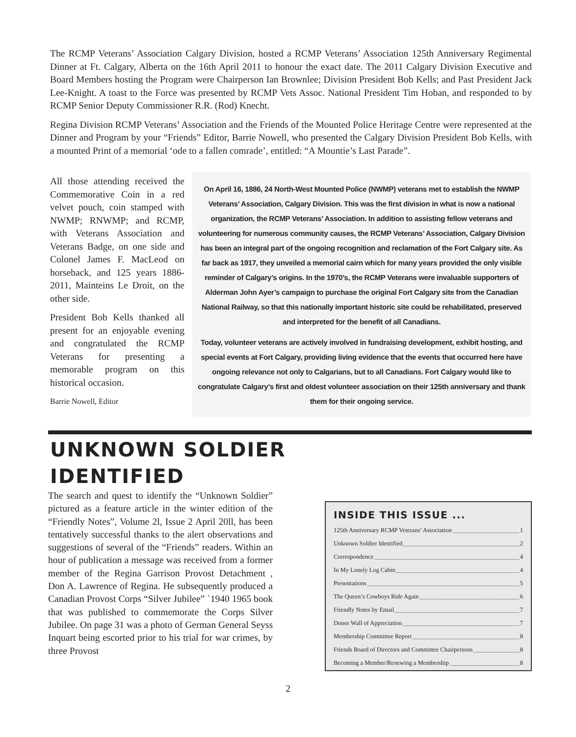The RCMP Veterans’ Association Calgary Division, hosted a RCMP Veterans’ Association 125th Anniversary Regimental Dinner at Ft. Calgary, Alberta on the 16th April 2011 to honour the exact date. The 2011 Calgary Division Executive and Board Members hosting the Program were Chairperson Ian Brownlee; Division President Bob Kells; and Past President Jack Lee-Knight. A toast to the Force was presented by RCMP Vets Assoc. National President Tim Hoban, and responded to by RCMP Senior Deputy Commissioner R.R. (Rod) Knecht.
Regina Division RCMP Veterans’ Association and the Friends of the Mounted Police Heritage Centre were represented at the Dinner and Program by your “Friends” Editor, Barrie Nowell, who presented the Calgary Division President Bob Kells, with a mounted Print of a memorial ‘ode to a fallen comrade’, entitled: “A Mountie’s Last Parade”.
All those attending received the Commemorative Coin in a red velvet pouch, coin stamped with NWMP; RNWMP; and RCMP, with Veterans Association and Veterans Badge, on one side and Colonel James F. MacLeod on horseback, and 125 years 1886-2011, Mainteins Le Droit, on the other side.
President Bob Kells thanked all present for an enjoyable evening and congratulated the RCMP Veterans for presenting a memorable program on this historical occasion.
Barrie Nowell, Editor
On April 16, 1886, 24 North-West Mounted Police (NWMP) veterans met to establish the NWMP Veterans’ Association, Calgary Division. This was the first division in what is now a national organization, the RCMP Veterans’ Association. In addition to assisting fellow veterans and volunteering for numerous community causes, the RCMP Veterans’ Association, Calgary Division has been an integral part of the ongoing recognition and reclamation of the Fort Calgary site. As far back as 1917, they unveiled a memorial cairn which for many years provided the only visible reminder of Calgary’s origins. In the 1970’s, the RCMP Veterans were invaluable supporters of Alderman John Ayer’s campaign to purchase the original Fort Calgary site from the Canadian National Railway, so that this nationally important historic site could be rehabilitated, preserved and interpreted for the benefit of all Canadians.
Today, volunteer veterans are actively involved in fundraising development, exhibit hosting, and special events at Fort Calgary, providing living evidence that the events that occurred here have ongoing relevance not only to Calgarians, but to all Canadians. Fort Calgary would like to congratulate Calgary’s first and oldest volunteer association on their 125th anniversary and thank them for their ongoing service.
UNKNOWN SOLDIER
IDENTIFIED
The search and quest to identify the “Unknown Soldier” pictured as a feature article in the winter edition of the “Friendly Notes”, Volume 2l, Issue 2 April 20ll, has been tentatively successful thanks to the alert observations and suggestions of several of the “Friends” readers. Within an hour of publication a message was received from a former member of the Regina Garrison Provost Detachment , Don A. Lawrence of Regina. He subsequently produced a Canadian Provost Corps “Silver Jubilee” `1940 1965 book that was published to commemorate the Corps Silver Jubilee. On page 31 was a photo of German General Seyss Inquart being escorted prior to his trial for war crimes, by three Provost
INSIDE THIS ISSUE ...
125th Anniversary RCMP Veterans’ Association 1
Unknown Soldier Identified 2
Correspondence 4
In My Lonely Log Cabin 4
Presentations 5
The Queen’s Cowboys Ride Again 6
Friendly Notes by Email 7
Donor Wall of Appreciation 7
Membership Committee Report 8
Friends Board of Directors and Committee Chairpersons 8
Becoming a Member/Renewing a Membership 8
2